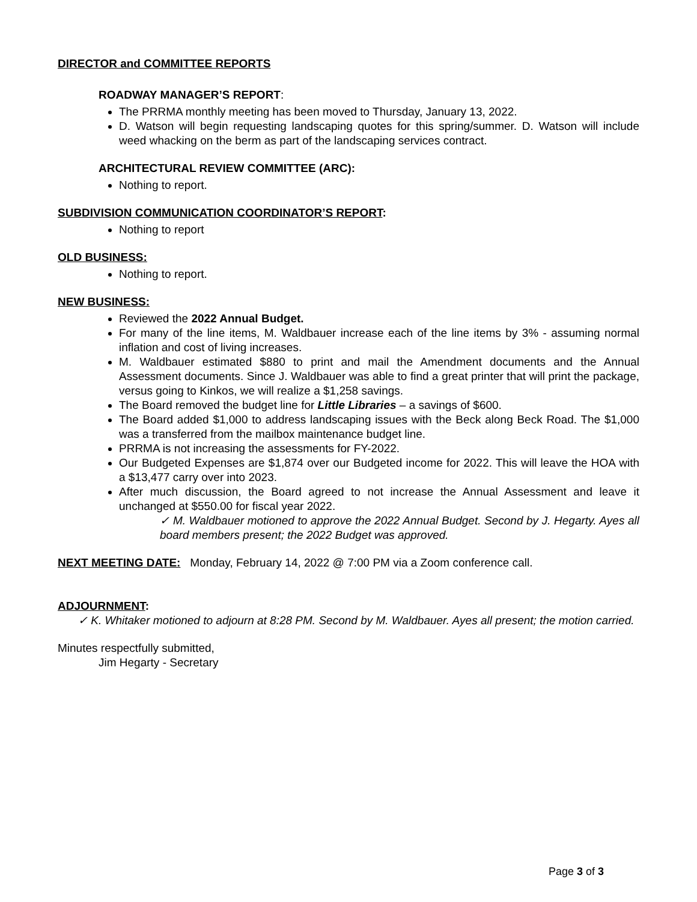DIRECTOR and COMMITTEE REPORTS
ROADWAY MANAGER’S REPORT:
The PRRMA monthly meeting has been moved to Thursday, January 13, 2022.
D. Watson will begin requesting landscaping quotes for this spring/summer. D. Watson will include weed whacking on the berm as part of the landscaping services contract.
ARCHITECTURAL REVIEW COMMITTEE (ARC):
Nothing to report.
SUBDIVISION COMMUNICATION COORDINATOR’S REPORT:
Nothing to report
OLD BUSINESS:
Nothing to report.
NEW BUSINESS:
Reviewed the 2022 Annual Budget.
For many of the line items, M. Waldbauer increase each of the line items by 3% - assuming normal inflation and cost of living increases.
M. Waldbauer estimated $880 to print and mail the Amendment documents and the Annual Assessment documents. Since J. Waldbauer was able to find a great printer that will print the package, versus going to Kinkos, we will realize a $1,258 savings.
The Board removed the budget line for Little Libraries – a savings of $600.
The Board added $1,000 to address landscaping issues with the Beck along Beck Road. The $1,000 was a transferred from the mailbox maintenance budget line.
PRRMA is not increasing the assessments for FY-2022.
Our Budgeted Expenses are $1,874 over our Budgeted income for 2022. This will leave the HOA with a $13,477 carry over into 2023.
After much discussion, the Board agreed to not increase the Annual Assessment and leave it unchanged at $550.00 for fiscal year 2022.
✓ M. Waldbauer motioned to approve the 2022 Annual Budget. Second by J. Hegarty. Ayes all board members present; the 2022 Budget was approved.
NEXT MEETING DATE: Monday, February 14, 2022 @ 7:00 PM via a Zoom conference call.
ADJOURNMENT:
✓ K. Whitaker motioned to adjourn at 8:28 PM. Second by M. Waldbauer. Ayes all present; the motion carried.
Minutes respectfully submitted,
Jim Hegarty - Secretary
Page 3 of 3